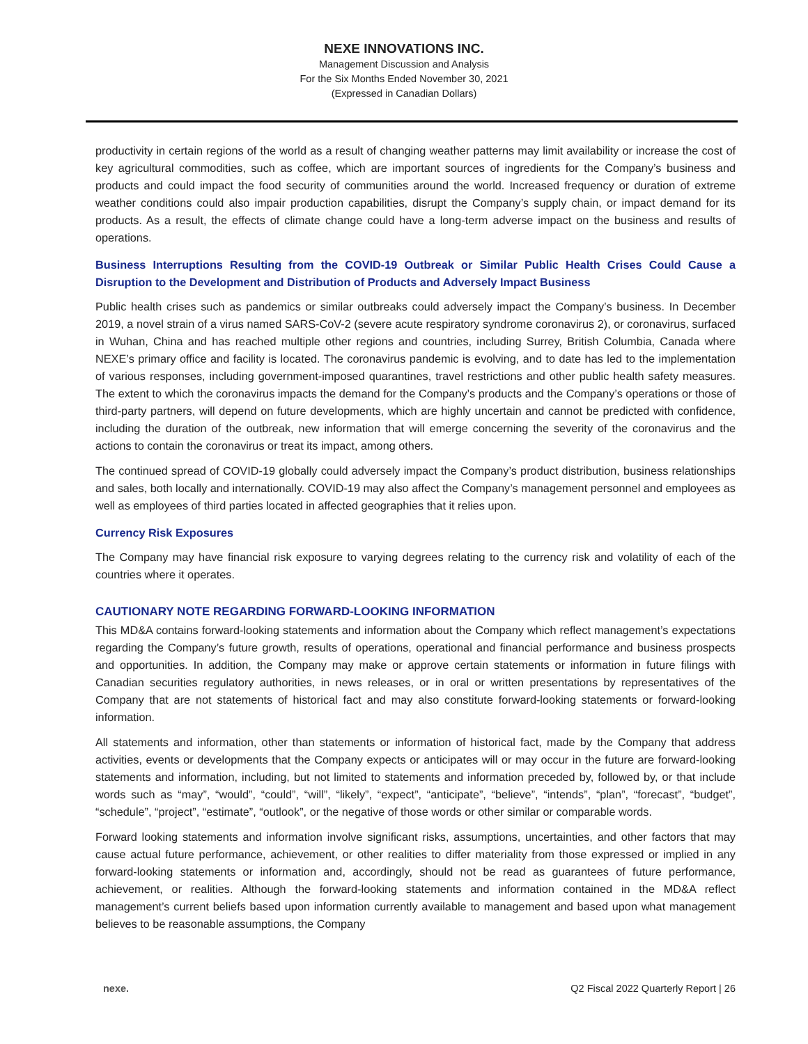NEXE INNOVATIONS INC.
Management Discussion and Analysis
For the Six Months Ended November 30, 2021
(Expressed in Canadian Dollars)
productivity in certain regions of the world as a result of changing weather patterns may limit availability or increase the cost of key agricultural commodities, such as coffee, which are important sources of ingredients for the Company’s business and products and could impact the food security of communities around the world. Increased frequency or duration of extreme weather conditions could also impair production capabilities, disrupt the Company’s supply chain, or impact demand for its products. As a result, the effects of climate change could have a long-term adverse impact on the business and results of operations.
Business Interruptions Resulting from the COVID-19 Outbreak or Similar Public Health Crises Could Cause a Disruption to the Development and Distribution of Products and Adversely Impact Business
Public health crises such as pandemics or similar outbreaks could adversely impact the Company’s business. In December 2019, a novel strain of a virus named SARS-CoV-2 (severe acute respiratory syndrome coronavirus 2), or coronavirus, surfaced in Wuhan, China and has reached multiple other regions and countries, including Surrey, British Columbia, Canada where NEXE’s primary office and facility is located. The coronavirus pandemic is evolving, and to date has led to the implementation of various responses, including government-imposed quarantines, travel restrictions and other public health safety measures. The extent to which the coronavirus impacts the demand for the Company’s products and the Company’s operations or those of third-party partners, will depend on future developments, which are highly uncertain and cannot be predicted with confidence, including the duration of the outbreak, new information that will emerge concerning the severity of the coronavirus and the actions to contain the coronavirus or treat its impact, among others.
The continued spread of COVID-19 globally could adversely impact the Company’s product distribution, business relationships and sales, both locally and internationally. COVID-19 may also affect the Company’s management personnel and employees as well as employees of third parties located in affected geographies that it relies upon.
Currency Risk Exposures
The Company may have financial risk exposure to varying degrees relating to the currency risk and volatility of each of the countries where it operates.
CAUTIONARY NOTE REGARDING FORWARD-LOOKING INFORMATION
This MD&A contains forward-looking statements and information about the Company which reflect management’s expectations regarding the Company’s future growth, results of operations, operational and financial performance and business prospects and opportunities. In addition, the Company may make or approve certain statements or information in future filings with Canadian securities regulatory authorities, in news releases, or in oral or written presentations by representatives of the Company that are not statements of historical fact and may also constitute forward-looking statements or forward-looking information.
All statements and information, other than statements or information of historical fact, made by the Company that address activities, events or developments that the Company expects or anticipates will or may occur in the future are forward-looking statements and information, including, but not limited to statements and information preceded by, followed by, or that include words such as “may”, “would”, “could”, “will”, “likely”, “expect”, “anticipate”, “believe”, “intends”, “plan”, “forecast”, “budget”, “schedule”, “project”, “estimate”, “outlook”, or the negative of those words or other similar or comparable words.
Forward looking statements and information involve significant risks, assumptions, uncertainties, and other factors that may cause actual future performance, achievement, or other realities to differ materiality from those expressed or implied in any forward-looking statements or information and, accordingly, should not be read as guarantees of future performance, achievement, or realities. Although the forward-looking statements and information contained in the MD&A reflect management’s current beliefs based upon information currently available to management and based upon what management believes to be reasonable assumptions, the Company
nexe. Q2 Fiscal 2022 Quarterly Report | 26